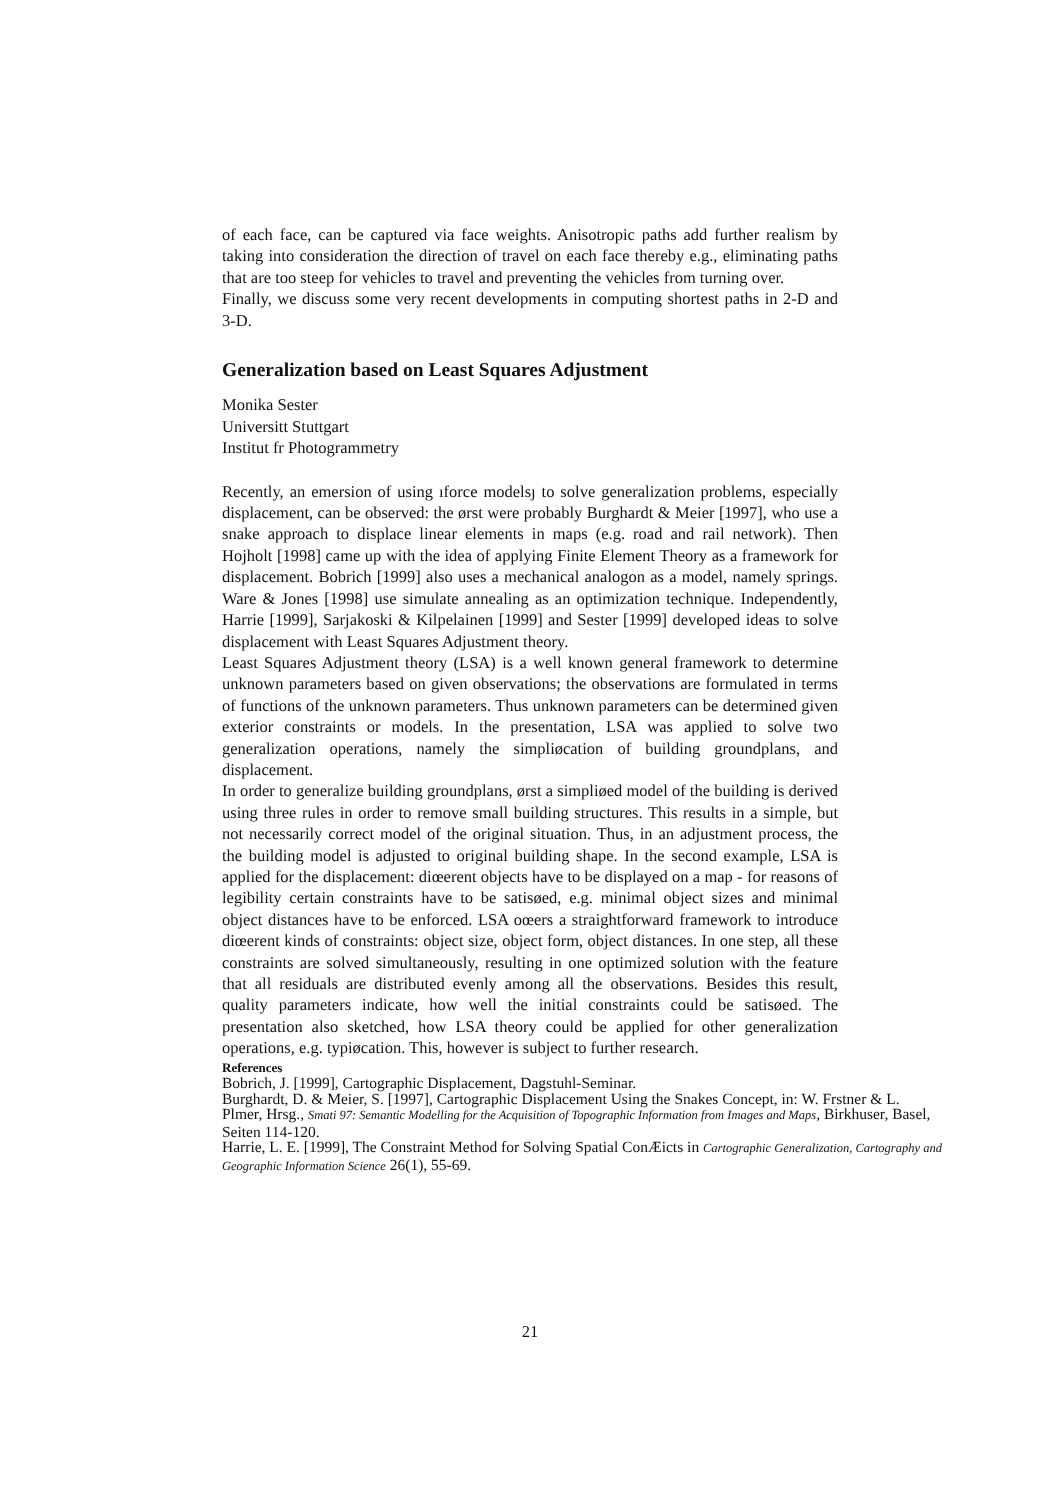of each face, can be captured via face weights. Anisotropic paths add further realism by taking into consideration the direction of travel on each face thereby e.g., eliminating paths that are too steep for vehicles to travel and preventing the vehicles from turning over.
Finally, we discuss some very recent developments in computing shortest paths in 2-D and 3-D.
Generalization based on Least Squares Adjustment
Monika Sester
Universitt Stuttgart
Institut fr Photogrammetry
Recently, an emersion of using ıforce modelsȷ to solve generalization problems, especially displacement, can be observed: the ørst were probably Burghardt & Meier [1997], who use a snake approach to displace linear elements in maps (e.g. road and rail network). Then Hojholt [1998] came up with the idea of applying Finite Element Theory as a framework for displacement. Bobrich [1999] also uses a mechanical analogon as a model, namely springs. Ware & Jones [1998] use simulate annealing as an optimization technique. Independently, Harrie [1999], Sarjakoski & Kilpelainen [1999] and Sester [1999] developed ideas to solve displacement with Least Squares Adjustment theory.
Least Squares Adjustment theory (LSA) is a well known general framework to determine unknown parameters based on given observations; the observations are formulated in terms of functions of the unknown parameters. Thus unknown parameters can be determined given exterior constraints or models. In the presentation, LSA was applied to solve two generalization operations, namely the simpliøcation of building groundplans, and displacement.
In order to generalize building groundplans, ørst a simpliøed model of the building is derived using three rules in order to remove small building structures. This results in a simple, but not necessarily correct model of the original situation. Thus, in an adjustment process, the the building model is adjusted to original building shape. In the second example, LSA is applied for the displacement: diœerent objects have to be displayed on a map - for reasons of legibility certain constraints have to be satisøed, e.g. minimal object sizes and minimal object distances have to be enforced. LSA oœers a straightforward framework to introduce diœerent kinds of constraints: object size, object form, object distances. In one step, all these constraints are solved simultaneously, resulting in one optimized solution with the feature that all residuals are distributed evenly among all the observations. Besides this result, quality parameters indicate, how well the initial constraints could be satisøed. The presentation also sketched, how LSA theory could be applied for other generalization operations, e.g. typiøcation. This, however is subject to further research.
References
Bobrich, J. [1999], Cartographic Displacement, Dagstuhl-Seminar.
Burghardt, D. & Meier, S. [1997], Cartographic Displacement Using the Snakes Concept, in: W. Frstner & L. Plmer, Hrsg., Smati 97: Semantic Modelling for the Acquisition of Topographic Information from Images and Maps, Birkhuser, Basel, Seiten 114-120.
Harrie, L. E. [1999], The Constraint Method for Solving Spatial ConÆicts in Cartographic Generalization, Cartography and Geographic Information Science 26(1), 55-69.
21